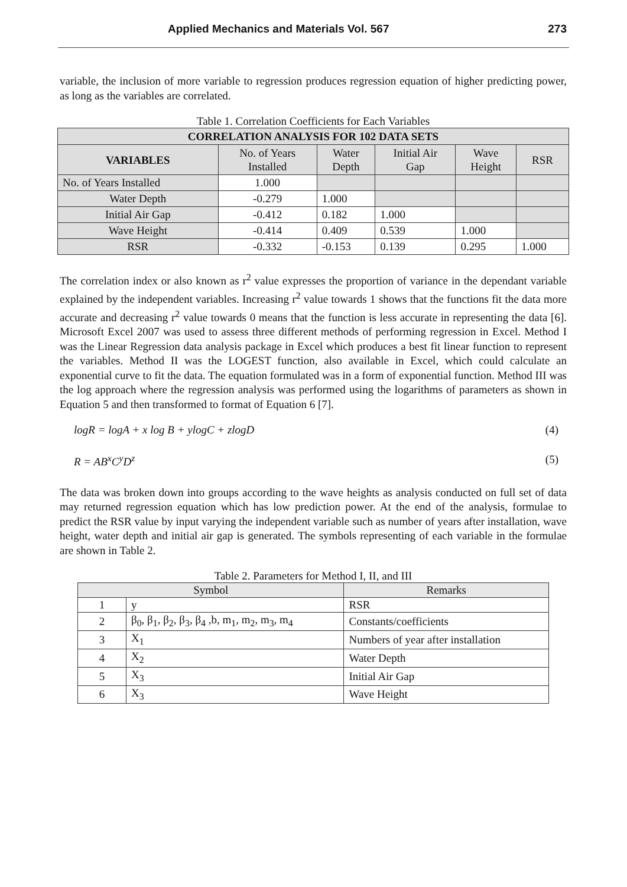Applied Mechanics and Materials Vol. 567 273
variable, the inclusion of more variable to regression produces regression equation of higher predicting power, as long as the variables are correlated.
Table 1. Correlation Coefficients for Each Variables
| CORRELATION ANALYSIS FOR 102 DATA SETS | | | | | |
| --- | --- | --- | --- | --- | --- |
| VARIABLES | No. of Years Installed | Water Depth | Initial Air Gap | Wave Height | RSR |
| No. of Years Installed | 1.000 | | | | |
| Water Depth | -0.279 | 1.000 | | | |
| Initial Air Gap | -0.412 | 0.182 | 1.000 | | |
| Wave Height | -0.414 | 0.409 | 0.539 | 1.000 | |
| RSR | -0.332 | -0.153 | 0.139 | 0.295 | 1.000 |
The correlation index or also known as r<sup>2</sup> value expresses the proportion of variance in the dependant variable explained by the independent variables. Increasing r<sup>2</sup> value towards 1 shows that the functions fit the data more accurate and decreasing r<sup>2</sup> value towards 0 means that the function is less accurate in representing the data [6]. Microsoft Excel 2007 was used to assess three different methods of performing regression in Excel. Method I was the Linear Regression data analysis package in Excel which produces a best fit linear function to represent the variables. Method II was the LOGEST function, also available in Excel, which could calculate an exponential curve to fit the data. The equation formulated was in a form of exponential function. Method III was the log approach where the regression analysis was performed using the logarithms of parameters as shown in Equation 5 and then transformed to format of Equation 6 [7].
logR = logA + x log B + ylogC + zlogD (4)
R = AB<sup>x</sup>C<sup>y</sup>D<sup>z</sup> (5)
The data was broken down into groups according to the wave heights as analysis conducted on full set of data may returned regression equation which has low prediction power. At the end of the analysis, formulae to predict the RSR value by input varying the independent variable such as number of years after installation, wave height, water depth and initial air gap is generated. The symbols representing of each variable in the formulae are shown in Table 2.
Table 2. Parameters for Method I, II, and III
| Symbol | | Remarks |
| --- | --- | --- |
| 1 | y | RSR |
| 2 | β<sub>0</sub>, β<sub>1</sub>, β<sub>2</sub>, β<sub>3</sub>, β<sub>4</sub> ,b, m<sub>1</sub>, m<sub>2</sub>, m<sub>3</sub>, m<sub>4</sub> | Constants/coefficients |
| 3 | X<sub>1</sub> | Numbers of year after installation |
| 4 | X<sub>2</sub> | Water Depth |
| 5 | X<sub>3</sub> | Initial Air Gap |
| 6 | X<sub>3</sub> | Wave Height |